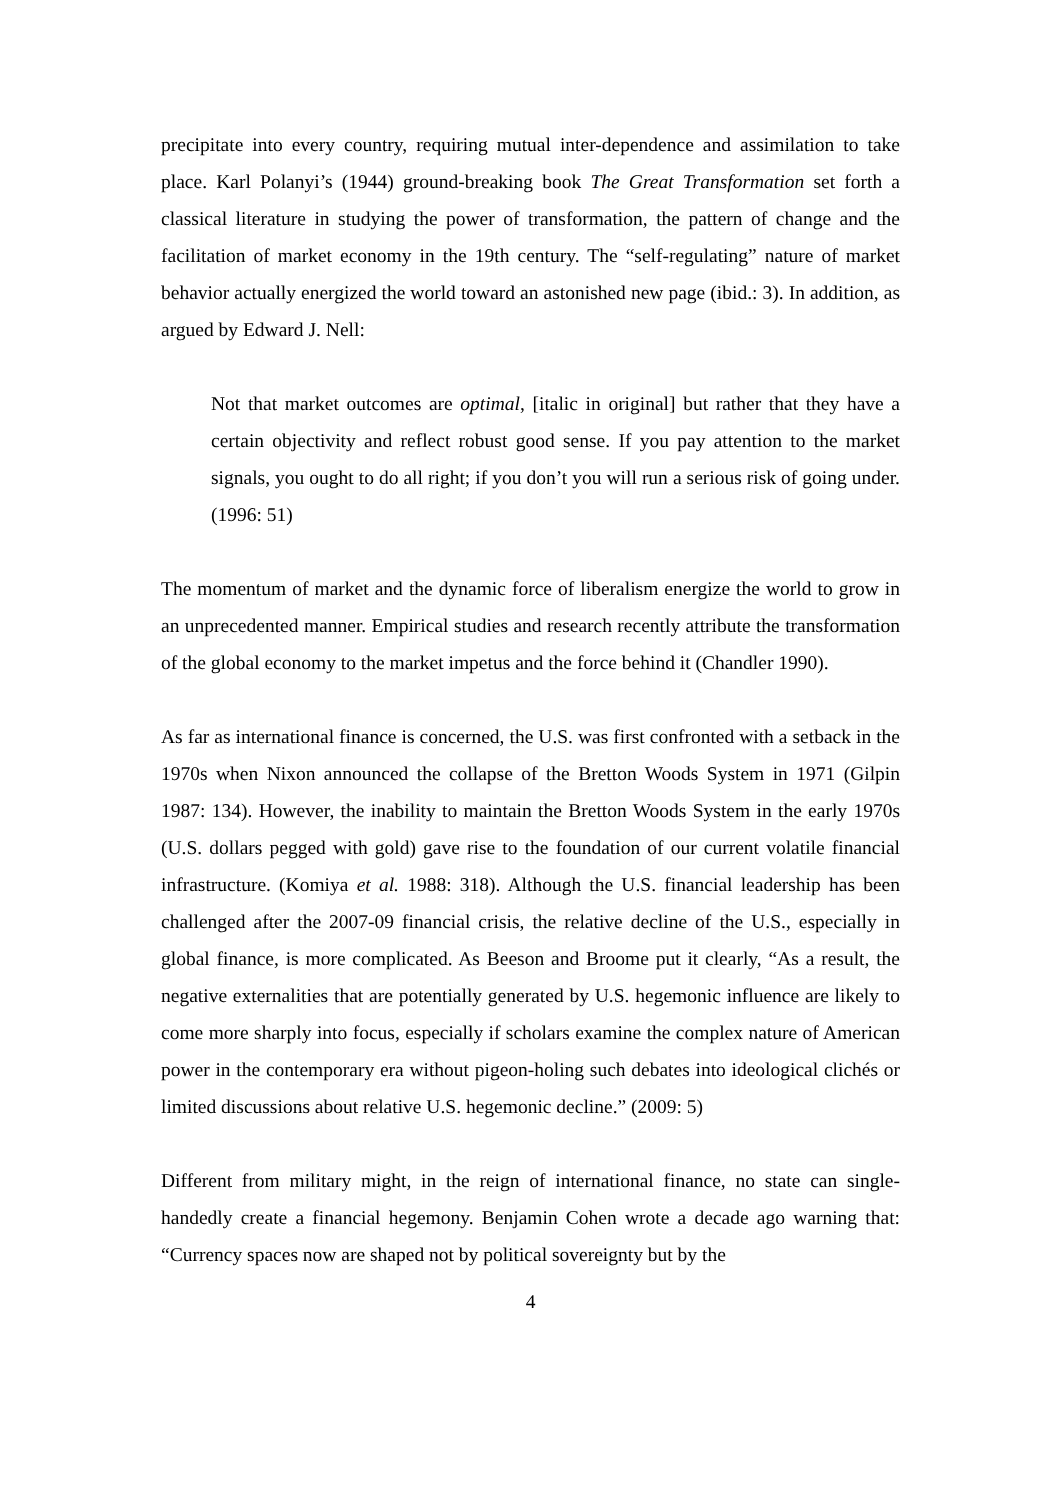precipitate into every country, requiring mutual inter-dependence and assimilation to take place. Karl Polanyi’s (1944) ground-breaking book The Great Transformation set forth a classical literature in studying the power of transformation, the pattern of change and the facilitation of market economy in the 19th century. The “self-regulating” nature of market behavior actually energized the world toward an astonished new page (ibid.: 3). In addition, as argued by Edward J. Nell:
Not that market outcomes are optimal, [italic in original] but rather that they have a certain objectivity and reflect robust good sense. If you pay attention to the market signals, you ought to do all right; if you don’t you will run a serious risk of going under. (1996: 51)
The momentum of market and the dynamic force of liberalism energize the world to grow in an unprecedented manner. Empirical studies and research recently attribute the transformation of the global economy to the market impetus and the force behind it (Chandler 1990).
As far as international finance is concerned, the U.S. was first confronted with a setback in the 1970s when Nixon announced the collapse of the Bretton Woods System in 1971 (Gilpin 1987: 134). However, the inability to maintain the Bretton Woods System in the early 1970s (U.S. dollars pegged with gold) gave rise to the foundation of our current volatile financial infrastructure. (Komiya et al. 1988: 318). Although the U.S. financial leadership has been challenged after the 2007-09 financial crisis, the relative decline of the U.S., especially in global finance, is more complicated. As Beeson and Broome put it clearly, “As a result, the negative externalities that are potentially generated by U.S. hegemonic influence are likely to come more sharply into focus, especially if scholars examine the complex nature of American power in the contemporary era without pigeon-holing such debates into ideological clichés or limited discussions about relative U.S. hegemonic decline.” (2009: 5)
Different from military might, in the reign of international finance, no state can single-handedly create a financial hegemony. Benjamin Cohen wrote a decade ago warning that: “Currency spaces now are shaped not by political sovereignty but by the
4